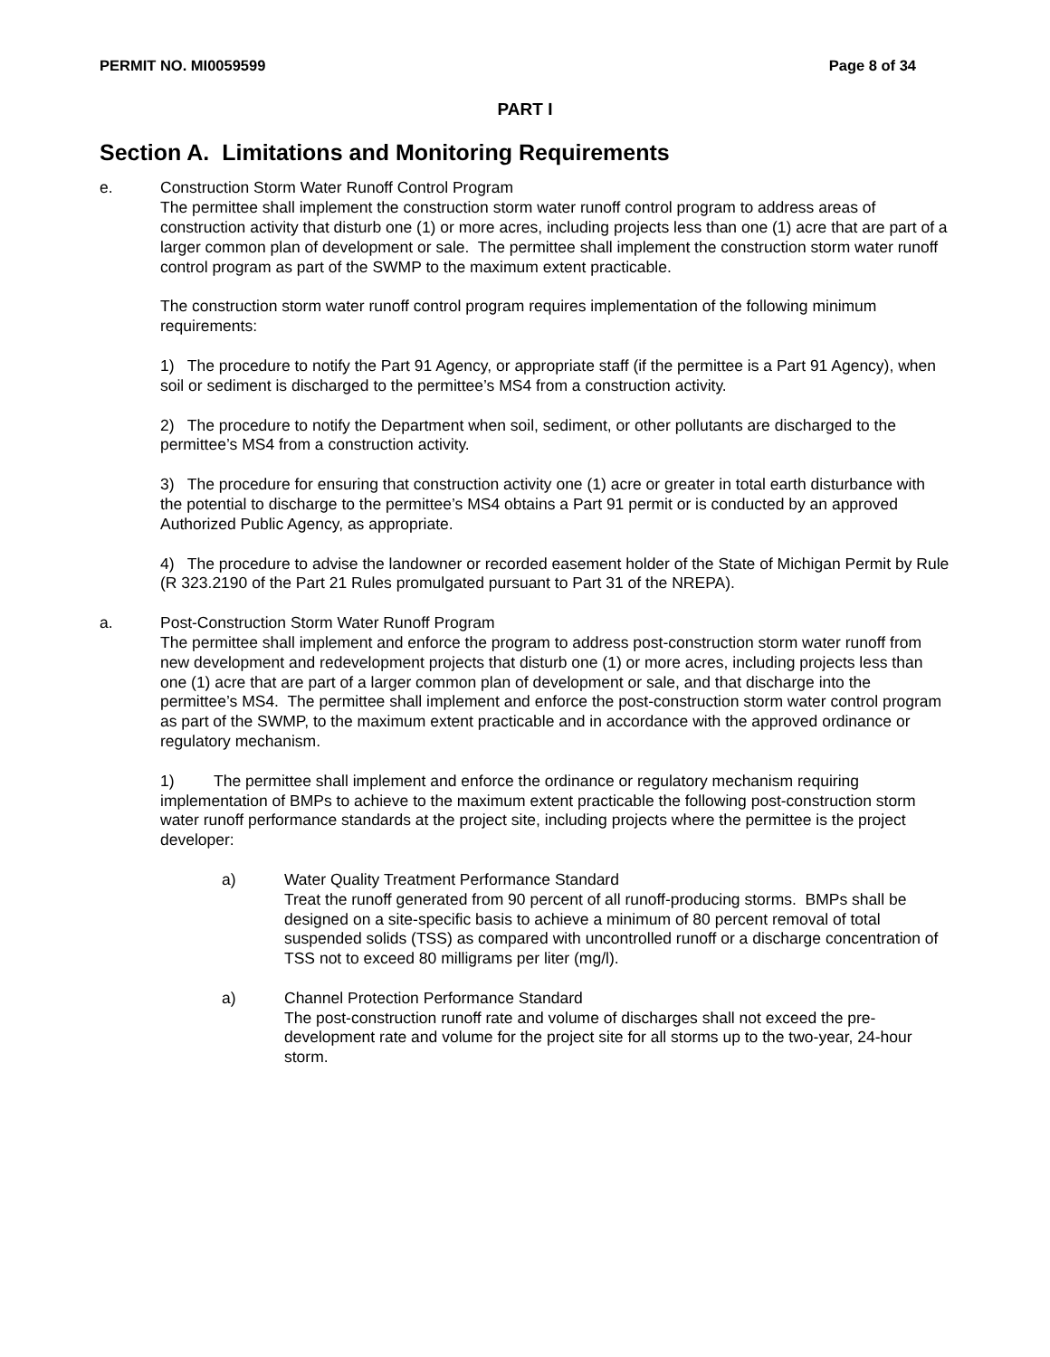PERMIT NO. MI0059599 Page 8 of 34
PART I
Section A. Limitations and Monitoring Requirements
e. Construction Storm Water Runoff Control Program
The permittee shall implement the construction storm water runoff control program to address areas of construction activity that disturb one (1) or more acres, including projects less than one (1) acre that are part of a larger common plan of development or sale. The permittee shall implement the construction storm water runoff control program as part of the SWMP to the maximum extent practicable.
The construction storm water runoff control program requires implementation of the following minimum requirements:
1) The procedure to notify the Part 91 Agency, or appropriate staff (if the permittee is a Part 91 Agency), when soil or sediment is discharged to the permittee’s MS4 from a construction activity.
2) The procedure to notify the Department when soil, sediment, or other pollutants are discharged to the permittee’s MS4 from a construction activity.
3) The procedure for ensuring that construction activity one (1) acre or greater in total earth disturbance with the potential to discharge to the permittee’s MS4 obtains a Part 91 permit or is conducted by an approved Authorized Public Agency, as appropriate.
4) The procedure to advise the landowner or recorded easement holder of the State of Michigan Permit by Rule (R 323.2190 of the Part 21 Rules promulgated pursuant to Part 31 of the NREPA).
a. Post-Construction Storm Water Runoff Program
The permittee shall implement and enforce the program to address post-construction storm water runoff from new development and redevelopment projects that disturb one (1) or more acres, including projects less than one (1) acre that are part of a larger common plan of development or sale, and that discharge into the permittee’s MS4. The permittee shall implement and enforce the post-construction storm water control program as part of the SWMP, to the maximum extent practicable and in accordance with the approved ordinance or regulatory mechanism.
1) The permittee shall implement and enforce the ordinance or regulatory mechanism requiring implementation of BMPs to achieve to the maximum extent practicable the following post-construction storm water runoff performance standards at the project site, including projects where the permittee is the project developer:
a) Water Quality Treatment Performance Standard
Treat the runoff generated from 90 percent of all runoff-producing storms. BMPs shall be designed on a site-specific basis to achieve a minimum of 80 percent removal of total suspended solids (TSS) as compared with uncontrolled runoff or a discharge concentration of TSS not to exceed 80 milligrams per liter (mg/l).
a) Channel Protection Performance Standard
The post-construction runoff rate and volume of discharges shall not exceed the pre-development rate and volume for the project site for all storms up to the two-year, 24-hour storm.